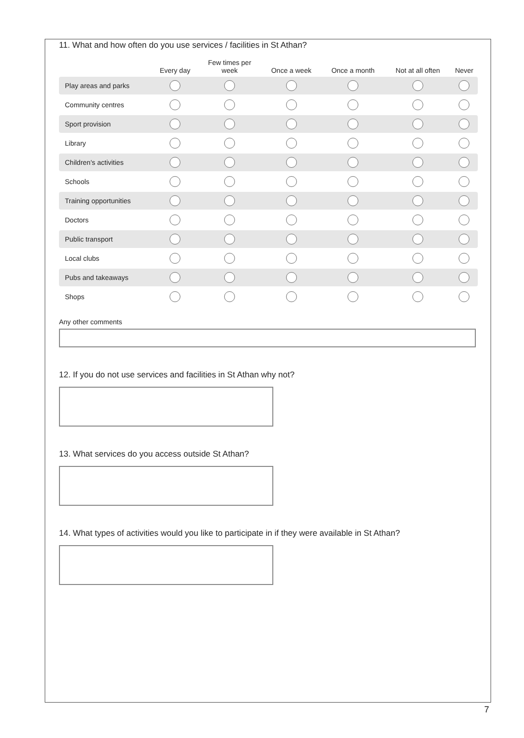11. What and how often do you use services / facilities in St Athan?
| | Every day | Few times per week | Once a week | Once a month | Not at all often | Never |
| --- | --- | --- | --- | --- | --- | --- |
| Play areas and parks | | | | | | |
| Community centres | | | | | | |
| Sport provision | | | | | | |
| Library | | | | | | |
| Children's activities | | | | | | |
| Schools | | | | | | |
| Training opportunities | | | | | | |
| Doctors | | | | | | |
| Public transport | | | | | | |
| Local clubs | | | | | | |
| Pubs and takeaways | | | | | | |
| Shops | | | | | | |
Any other comments
12. If you do not use services and facilities in St Athan why not?
13. What services do you access outside St Athan?
14. What types of activities would you like to participate in if they were available in St Athan?
7